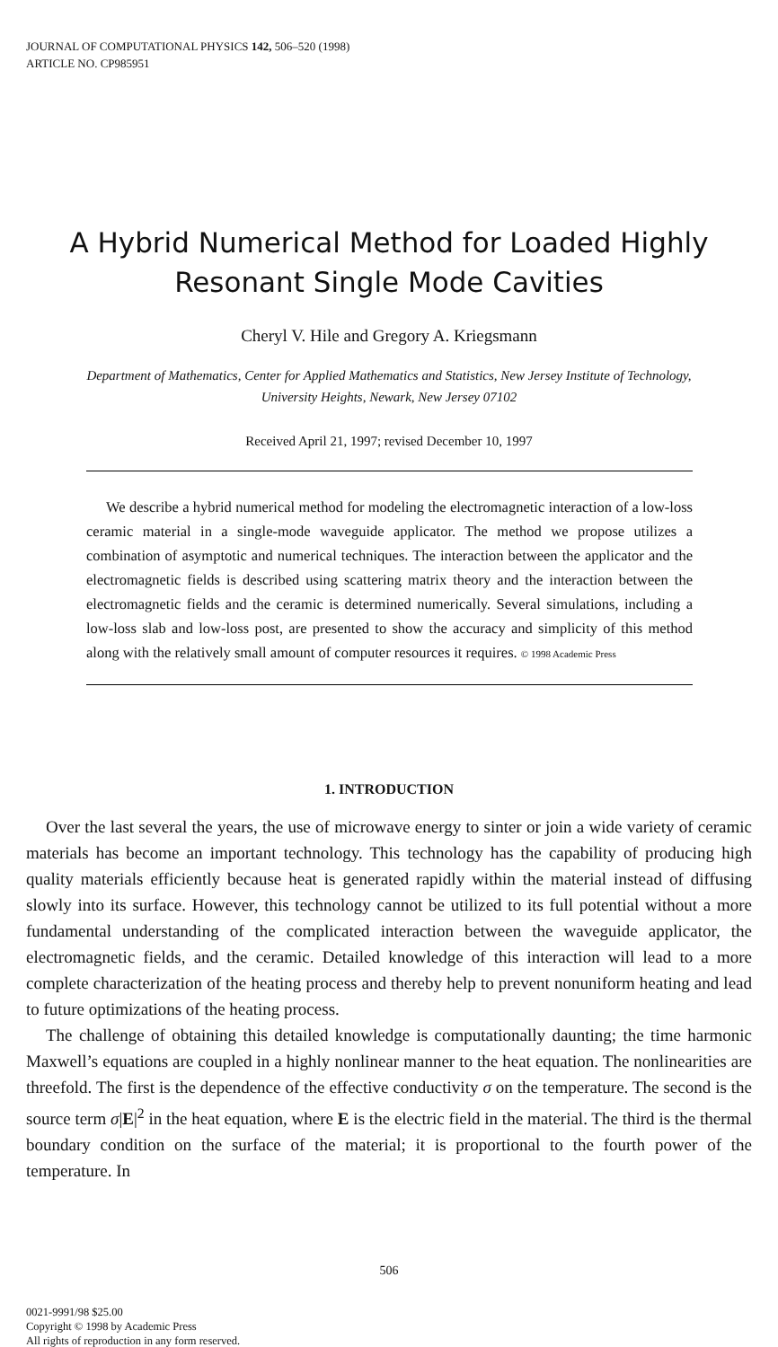JOURNAL OF COMPUTATIONAL PHYSICS 142, 506–520 (1998)
ARTICLE NO. CP985951
A Hybrid Numerical Method for Loaded Highly Resonant Single Mode Cavities
Cheryl V. Hile and Gregory A. Kriegsmann
Department of Mathematics, Center for Applied Mathematics and Statistics, New Jersey Institute of Technology, University Heights, Newark, New Jersey 07102
Received April 21, 1997; revised December 10, 1997
We describe a hybrid numerical method for modeling the electromagnetic interaction of a low-loss ceramic material in a single-mode waveguide applicator. The method we propose utilizes a combination of asymptotic and numerical techniques. The interaction between the applicator and the electromagnetic fields is described using scattering matrix theory and the interaction between the electromagnetic fields and the ceramic is determined numerically. Several simulations, including a low-loss slab and low-loss post, are presented to show the accuracy and simplicity of this method along with the relatively small amount of computer resources it requires. © 1998 Academic Press
1. INTRODUCTION
Over the last several the years, the use of microwave energy to sinter or join a wide variety of ceramic materials has become an important technology. This technology has the capability of producing high quality materials efficiently because heat is generated rapidly within the material instead of diffusing slowly into its surface. However, this technology cannot be utilized to its full potential without a more fundamental understanding of the complicated interaction between the waveguide applicator, the electromagnetic fields, and the ceramic. Detailed knowledge of this interaction will lead to a more complete characterization of the heating process and thereby help to prevent nonuniform heating and lead to future optimizations of the heating process.
The challenge of obtaining this detailed knowledge is computationally daunting; the time harmonic Maxwell’s equations are coupled in a highly nonlinear manner to the heat equation. The nonlinearities are threefold. The first is the dependence of the effective conductivity σ on the temperature. The second is the source term σ|E|<sup>2</sup> in the heat equation, where E is the electric field in the material. The third is the thermal boundary condition on the surface of the material; it is proportional to the fourth power of the temperature. In
506
0021-9991/98 $25.00
Copyright © 1998 by Academic Press
All rights of reproduction in any form reserved.